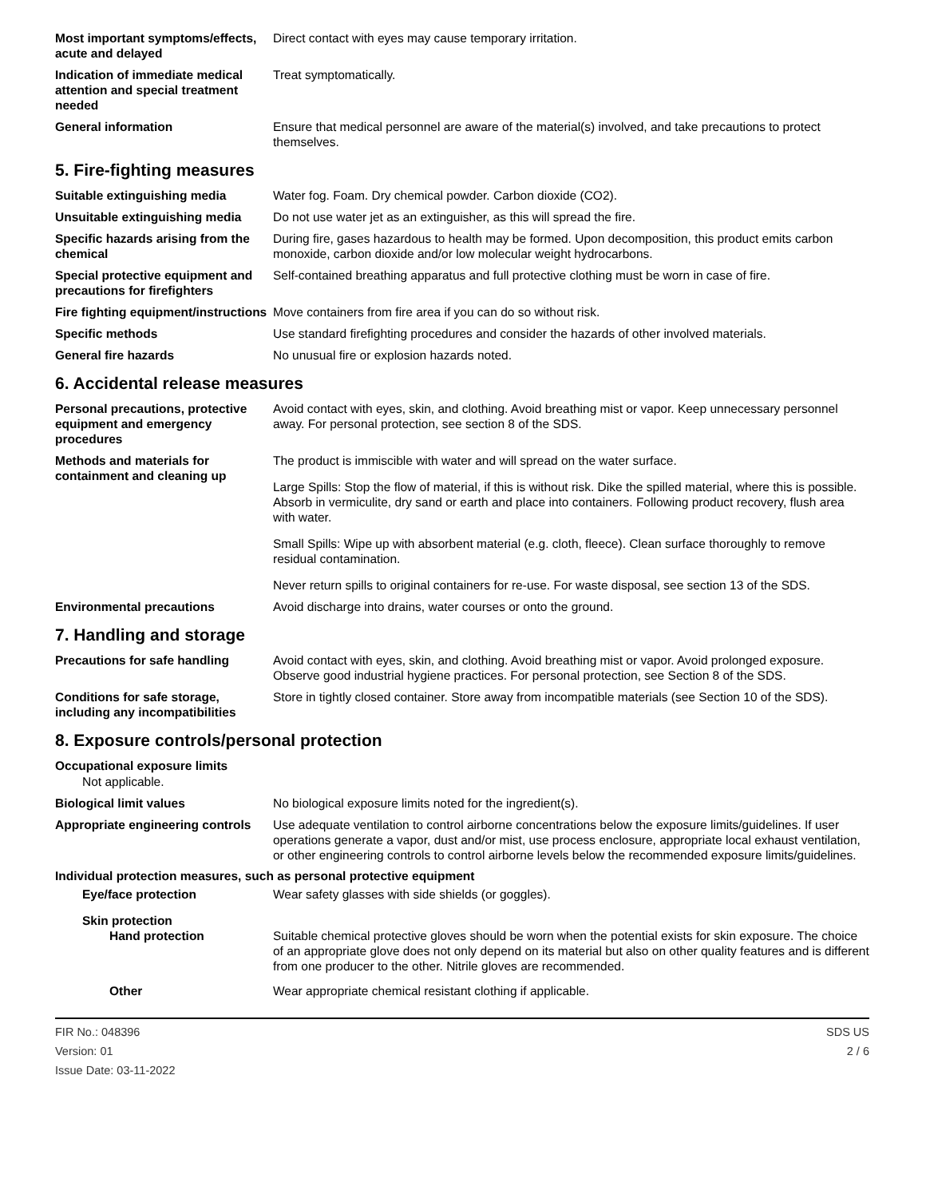Most important symptoms/effects, acute and delayed
Direct contact with eyes may cause temporary irritation.
Indication of immediate medical attention and special treatment needed
Treat symptomatically.
General information Ensure that medical personnel are aware of the material(s) involved, and take precautions to protect themselves.
5. Fire-fighting measures
Suitable extinguishing media Water fog. Foam. Dry chemical powder. Carbon dioxide (CO2).
Unsuitable extinguishing media
Do not use water jet as an extinguisher, as this will spread the fire.
Specific hazards arising from the chemical
During fire, gases hazardous to health may be formed. Upon decomposition, this product emits carbon monoxide, carbon dioxide and/or low molecular weight hydrocarbons.
Special protective equipment and precautions for firefighters
Self-contained breathing apparatus and full protective clothing must be worn in case of fire.
Fire fighting equipment/instructions
Move containers from fire area if you can do so without risk.
Specific methods Use standard firefighting procedures and consider the hazards of other involved materials.
General fire hazards No unusual fire or explosion hazards noted.
6. Accidental release measures
Personal precautions, protective equipment and emergency procedures
Avoid contact with eyes, skin, and clothing. Avoid breathing mist or vapor. Keep unnecessary personnel away. For personal protection, see section 8 of the SDS.
Methods and materials for containment and cleaning up
The product is immiscible with water and will spread on the water surface.
Large Spills: Stop the flow of material, if this is without risk. Dike the spilled material, where this is possible. Absorb in vermiculite, dry sand or earth and place into containers. Following product recovery, flush area with water.
Small Spills: Wipe up with absorbent material (e.g. cloth, fleece). Clean surface thoroughly to remove residual contamination.
Never return spills to original containers for re-use. For waste disposal, see section 13 of the SDS.
Environmental precautions Avoid discharge into drains, water courses or onto the ground.
7. Handling and storage
Precautions for safe handling Avoid contact with eyes, skin, and clothing. Avoid breathing mist or vapor. Avoid prolonged exposure. Observe good industrial hygiene practices. For personal protection, see Section 8 of the SDS.
Conditions for safe storage, including any incompatibilities
Store in tightly closed container. Store away from incompatible materials (see Section 10 of the SDS).
8. Exposure controls/personal protection
Occupational exposure limits
Not applicable.
Biological limit values No biological exposure limits noted for the ingredient(s).
Appropriate engineering controls
Use adequate ventilation to control airborne concentrations below the exposure limits/guidelines. If user operations generate a vapor, dust and/or mist, use process enclosure, appropriate local exhaust ventilation, or other engineering controls to control airborne levels below the recommended exposure limits/guidelines.
Individual protection measures, such as personal protective equipment
Eye/face protection Wear safety glasses with side shields (or goggles).
Skin protection
Hand protection Suitable chemical protective gloves should be worn when the potential exists for skin exposure. The choice of an appropriate glove does not only depend on its material but also on other quality features and is different from one producer to the other. Nitrile gloves are recommended.
Other Wear appropriate chemical resistant clothing if applicable.
FIR No.: 048396
Version: 01
Issue Date: 03-11-2022
SDS US
2 / 6